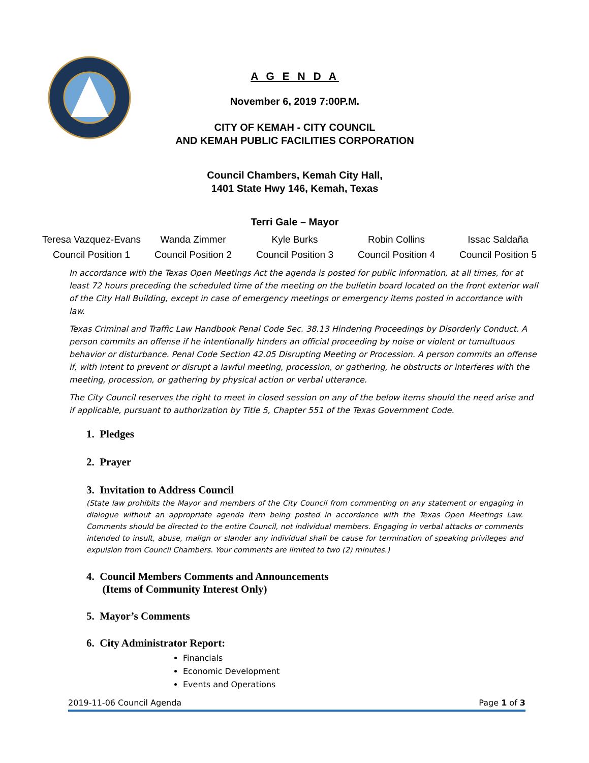A G E N D A
November 6, 2019 7:00P.M.
CITY OF KEMAH - CITY COUNCIL
AND KEMAH PUBLIC FACILITIES CORPORATION
Council Chambers, Kemah City Hall,
1401 State Hwy 146, Kemah, Texas
Terri Gale – Mayor
| Teresa Vazquez-Evans | Wanda Zimmer | Kyle Burks | Robin Collins | Issac Saldaña |
| Council Position 1 | Council Position 2 | Council Position 3 | Council Position 4 | Council Position 5 |
In accordance with the Texas Open Meetings Act the agenda is posted for public information, at all times, for at least 72 hours preceding the scheduled time of the meeting on the bulletin board located on the front exterior wall of the City Hall Building, except in case of emergency meetings or emergency items posted in accordance with law.
Texas Criminal and Traffic Law Handbook Penal Code Sec. 38.13 Hindering Proceedings by Disorderly Conduct. A person commits an offense if he intentionally hinders an official proceeding by noise or violent or tumultuous behavior or disturbance. Penal Code Section 42.05 Disrupting Meeting or Procession. A person commits an offense if, with intent to prevent or disrupt a lawful meeting, procession, or gathering, he obstructs or interferes with the meeting, procession, or gathering by physical action or verbal utterance.
The City Council reserves the right to meet in closed session on any of the below items should the need arise and if applicable, pursuant to authorization by Title 5, Chapter 551 of the Texas Government Code.
1. Pledges
2. Prayer
3. Invitation to Address Council
(State law prohibits the Mayor and members of the City Council from commenting on any statement or engaging in dialogue without an appropriate agenda item being posted in accordance with the Texas Open Meetings Law. Comments should be directed to the entire Council, not individual members. Engaging in verbal attacks or comments intended to insult, abuse, malign or slander any individual shall be cause for termination of speaking privileges and expulsion from Council Chambers. Your comments are limited to two (2) minutes.)
4. Council Members Comments and Announcements
(Items of Community Interest Only)
5. Mayor’s Comments
6. City Administrator Report:
Financials
Economic Development
Events and Operations
2019-11-06 Council Agenda Page 1 of 3